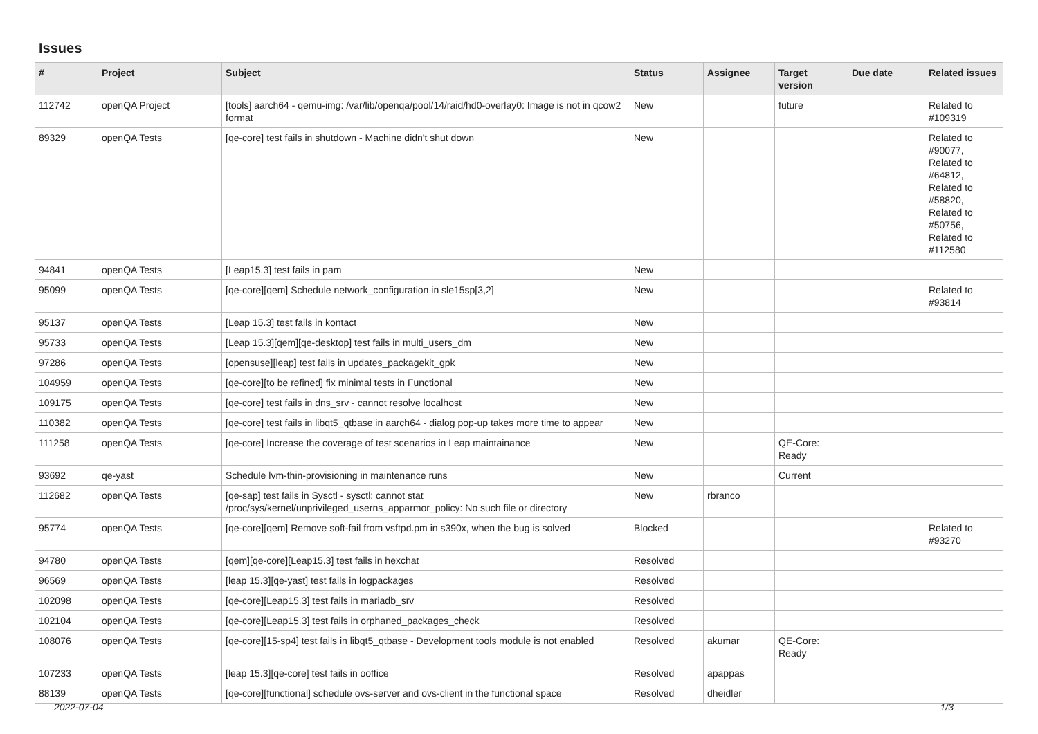Issues
| # | Project | Subject | Status | Assignee | Target version | Due date | Related issues |
| --- | --- | --- | --- | --- | --- | --- | --- |
| 112742 | openQA Project | [tools] aarch64 - qemu-img: /var/lib/openqa/pool/14/raid/hd0-overlay0: Image is not in qcow2 format | New | | future | | Related to #109319 |
| 89329 | openQA Tests | [qe-core] test fails in shutdown - Machine didn't shut down | New | | | | Related to #90077, Related to #64812, Related to #58820, Related to #50756, Related to #112580 |
| 94841 | openQA Tests | [Leap15.3] test fails in pam | New | | | | |
| 95099 | openQA Tests | [qe-core][qem] Schedule network_configuration in sle15sp[3,2] | New | | | | Related to #93814 |
| 95137 | openQA Tests | [Leap 15.3] test fails in kontact | New | | | | |
| 95733 | openQA Tests | [Leap 15.3][qem][qe-desktop] test fails in multi_users_dm | New | | | | |
| 97286 | openQA Tests | [opensuse][leap] test fails in updates_packagekit_gpk | New | | | | |
| 104959 | openQA Tests | [qe-core][to be refined] fix minimal tests in Functional | New | | | | |
| 109175 | openQA Tests | [qe-core] test fails in dns_srv - cannot resolve localhost | New | | | | |
| 110382 | openQA Tests | [qe-core] test fails in libqt5_qtbase in aarch64 - dialog pop-up takes more time to appear | New | | | | |
| 111258 | openQA Tests | [qe-core] Increase the coverage of test scenarios in Leap maintainance | New | | QE-Core: Ready | | |
| 93692 | qe-yast | Schedule lvm-thin-provisioning in maintenance runs | New | | Current | | |
| 112682 | openQA Tests | [qe-sap] test fails in Sysctl - sysctl: cannot stat /proc/sys/kernel/unprivileged_userns_apparmor_policy: No such file or directory | New | rbranco | | | |
| 95774 | openQA Tests | [qe-core][qem] Remove soft-fail from vsftpd.pm in s390x, when the bug is solved | Blocked | | | | Related to #93270 |
| 94780 | openQA Tests | [qem][qe-core][Leap15.3] test fails in hexchat | Resolved | | | | |
| 96569 | openQA Tests | [leap 15.3][qe-yast] test fails in logpackages | Resolved | | | | |
| 102098 | openQA Tests | [qe-core][Leap15.3] test fails in mariadb_srv | Resolved | | | | |
| 102104 | openQA Tests | [qe-core][Leap15.3] test fails in orphaned_packages_check | Resolved | | | | |
| 108076 | openQA Tests | [qe-core][15-sp4] test fails in libqt5_qtbase - Development tools module is not enabled | Resolved | akumar | QE-Core: Ready | | |
| 107233 | openQA Tests | [leap 15.3][qe-core] test fails in ooffice | Resolved | apappas | | | |
| 88139 | openQA Tests | [qe-core][functional] schedule ovs-server and ovs-client in the functional space | Resolved | dheidler | | | |
2022-07-04 1/3